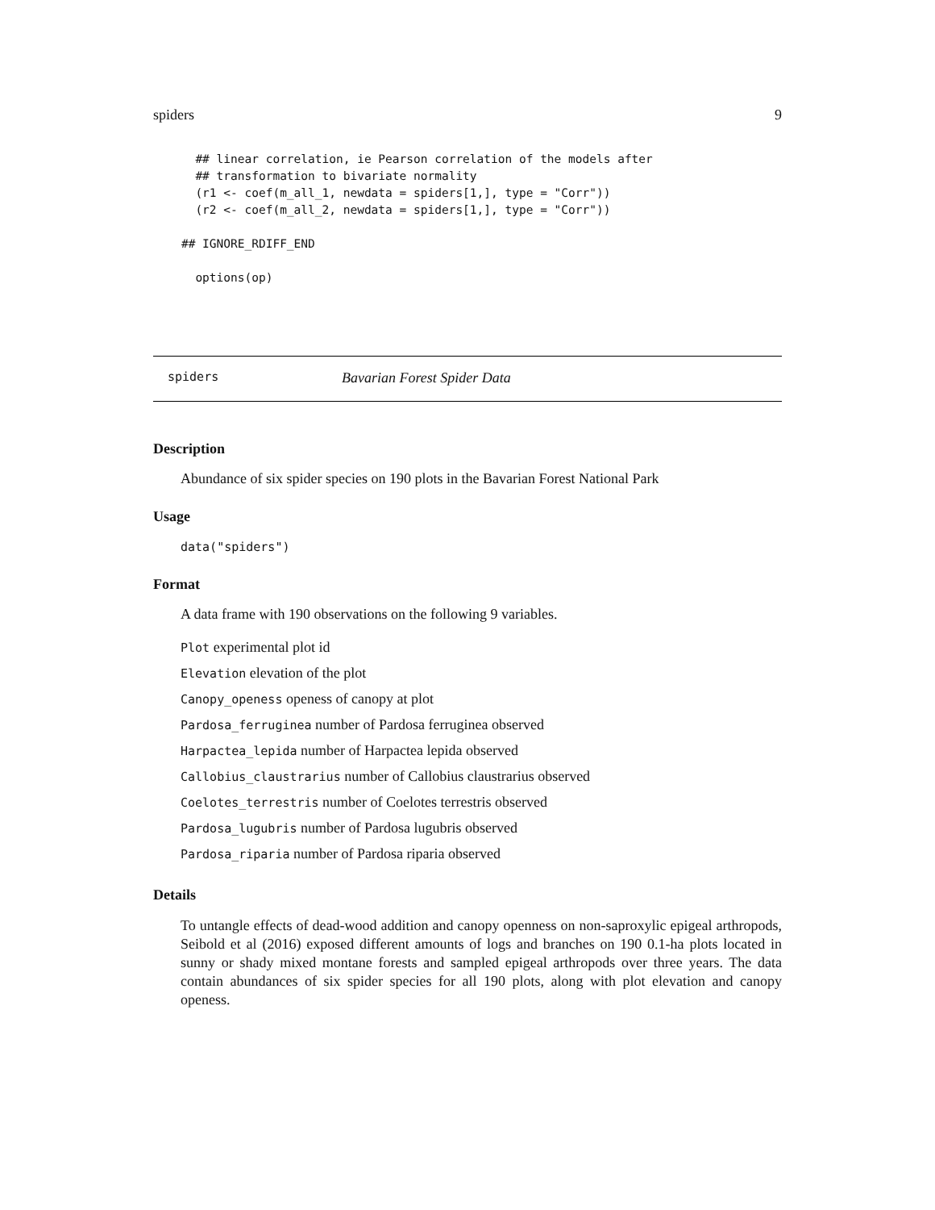spiders 9
      ## linear correlation, ie Pearson correlation of the models after
      ## transformation to bivariate normality
      (r1 <- coef(m_all_1, newdata = spiders[1,], type = "Corr"))
      (r2 <- coef(m_all_2, newdata = spiders[1,], type = "Corr"))

    ## IGNORE_RDIFF_END

      options(op)
spiders Bavarian Forest Spider Data
Description
Abundance of six spider species on 190 plots in the Bavarian Forest National Park
Usage
data("spiders")
Format
A data frame with 190 observations on the following 9 variables.
Plot experimental plot id
Elevation elevation of the plot
Canopy_openess openess of canopy at plot
Pardosa_ferruginea number of Pardosa ferruginea observed
Harpactea_lepida number of Harpactea lepida observed
Callobius_claustrarius number of Callobius claustrarius observed
Coelotes_terrestris number of Coelotes terrestris observed
Pardosa_lugubris number of Pardosa lugubris observed
Pardosa_riparia number of Pardosa riparia observed
Details
To untangle effects of dead-wood addition and canopy openness on non-saproxylic epigeal arthropods, Seibold et al (2016) exposed different amounts of logs and branches on 190 0.1-ha plots located in sunny or shady mixed montane forests and sampled epigeal arthropods over three years. The data contain abundances of six spider species for all 190 plots, along with plot elevation and canopy openess.